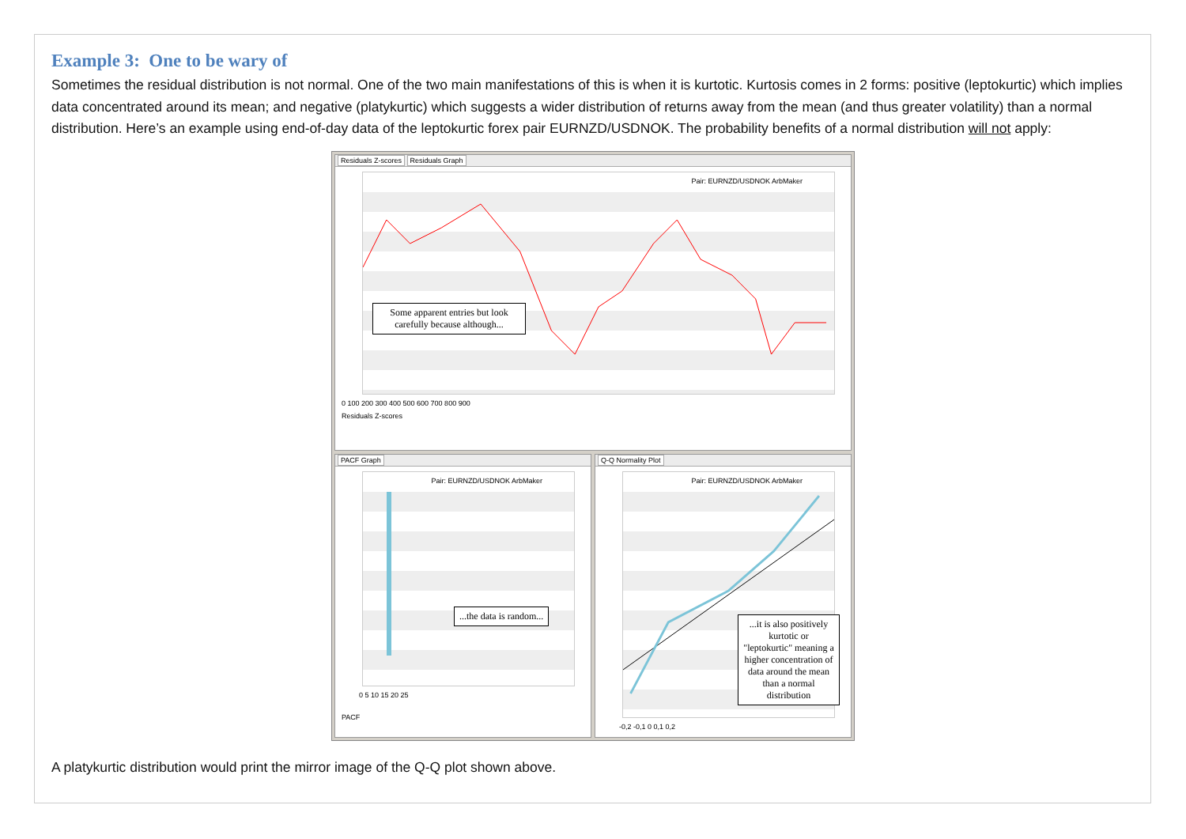Example 3: One to be wary of
Sometimes the residual distribution is not normal. One of the two main manifestations of this is when it is kurtotic. Kurtosis comes in 2 forms: positive (leptokurtic) which implies data concentrated around its mean; and negative (platykurtic) which suggests a wider distribution of returns away from the mean (and thus greater volatility) than a normal distribution. Here’s an example using end-of-day data of the leptokurtic forex pair EURNZD/USDNOK. The probability benefits of a normal distribution will not apply:
Residuals Z-scores Residuals Graph
Pair: EURNZD/USDNOK ArbMaker
Some apparent entries but look carefully because although...
0 100 200 300 400 500 600 700 800 900
Residuals Z-scores
PACF Graph
Pair: EURNZD/USDNOK ArbMaker
...the data is random...
0 5 10 15 20 25
PACF
Q-Q Normality Plot
Pair: EURNZD/USDNOK ArbMaker
...it is also positively kurtotic or "leptokurtic" meaning a higher concentration of data around the mean than a normal distribution
-0,2 -0,1 0 0,1 0,2
A platykurtic distribution would print the mirror image of the Q-Q plot shown above.